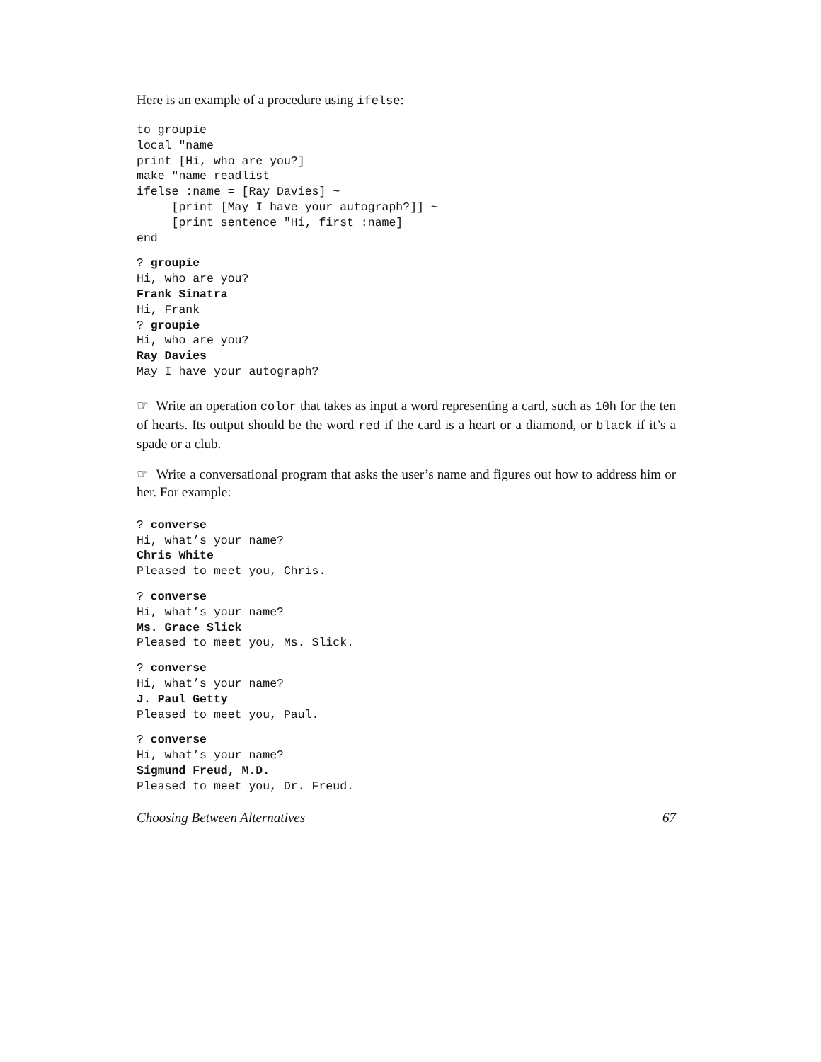Here is an example of a procedure using ifelse:
to groupie
local "name
print [Hi, who are you?]
make "name readlist
ifelse :name = [Ray Davies] ~
     [print [May I have your autograph?]] ~
     [print sentence "Hi, first :name]
end
? groupie
Hi, who are you?
Frank Sinatra
Hi, Frank
? groupie
Hi, who are you?
Ray Davies
May I have your autograph?
☞ Write an operation color that takes as input a word representing a card, such as 10h for the ten of hearts. Its output should be the word red if the card is a heart or a diamond, or black if it’s a spade or a club.
☞ Write a conversational program that asks the user’s name and figures out how to address him or her. For example:
? converse
Hi, what’s your name?
Chris White
Pleased to meet you, Chris.
? converse
Hi, what’s your name?
Ms. Grace Slick
Pleased to meet you, Ms. Slick.
? converse
Hi, what’s your name?
J. Paul Getty
Pleased to meet you, Paul.
? converse
Hi, what’s your name?
Sigmund Freud, M.D.
Pleased to meet you, Dr. Freud.
Choosing Between Alternatives 67